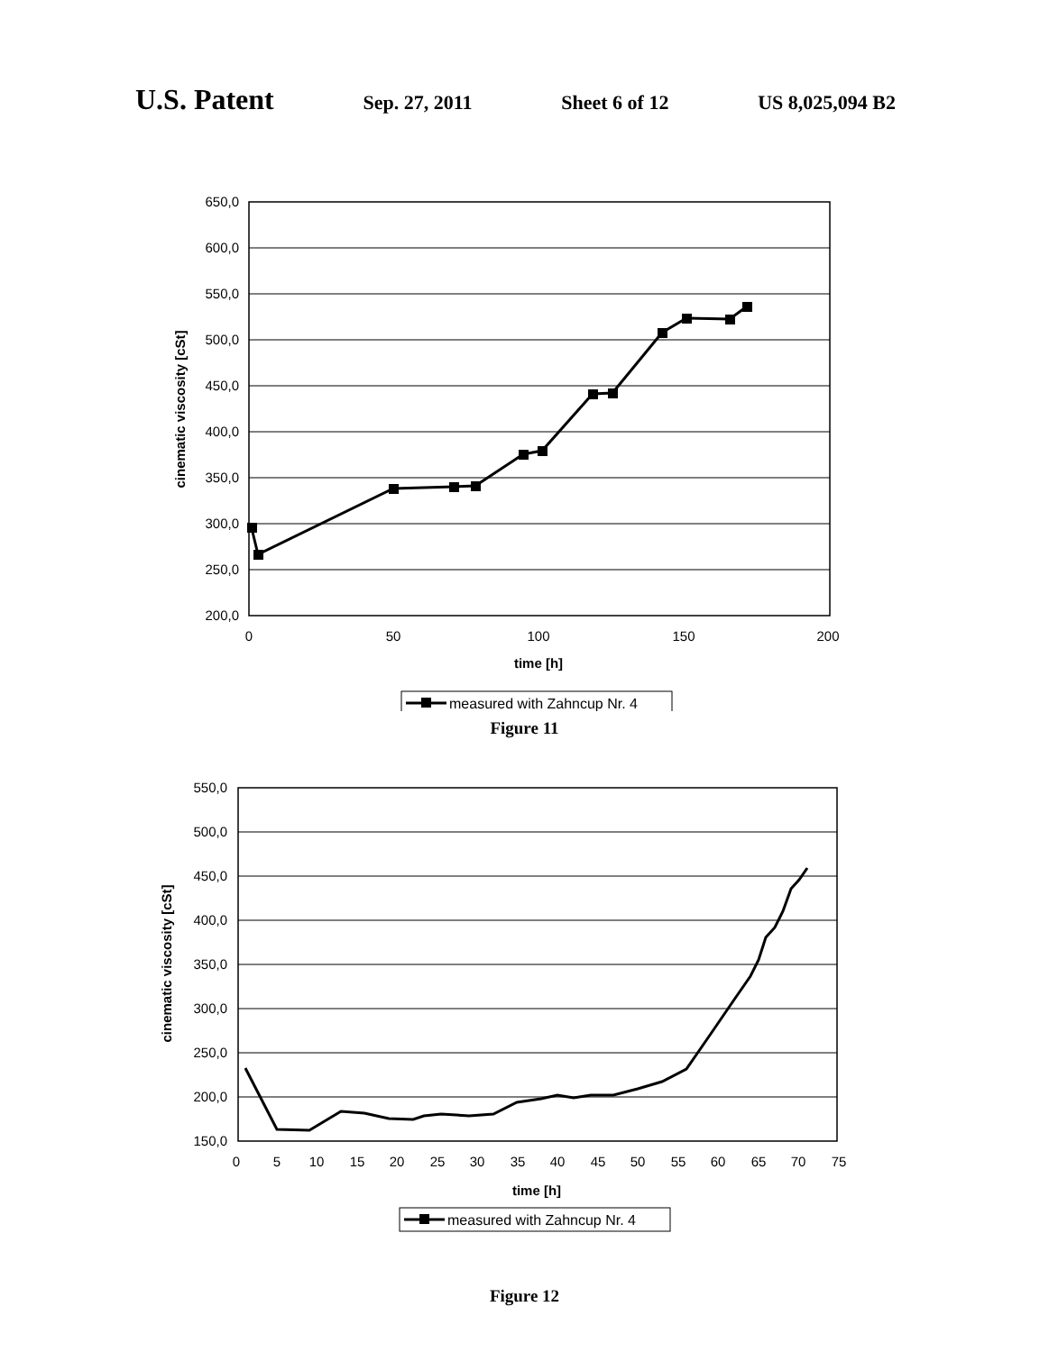U.S. Patent Sep. 27, 2011 Sheet 6 of 12 US 8,025,094 B2
650,0
600,0
550,0
500,0
450,0
400,0
350,0
300,0
250,0
200,0
0
50
100
150
200
time [h]
cinematic viscosity [cSt]
measured with Zahncup Nr. 4
Figure 11
550,0
500,0
450,0
400,0
350,0
300,0
250,0
200,0
150,0
0
5
10
15
20
25
30
35
40
45
50
55
60
65
70
75
time [h]
cinematic viscosity [cSt]
measured with Zahncup Nr. 4
Figure 12